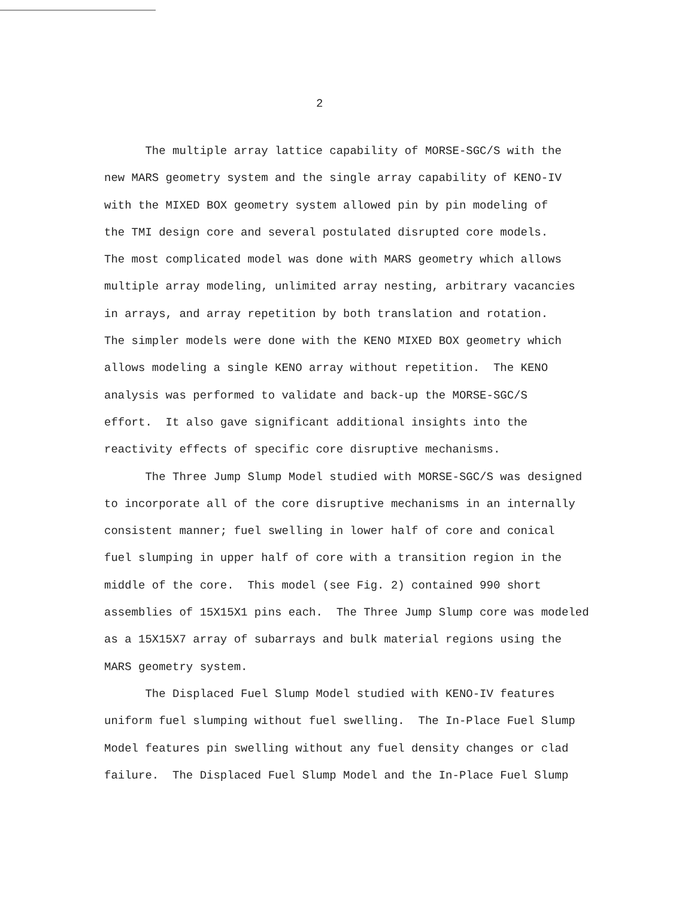2
The multiple array lattice capability of MORSE-SGC/S with the
new MARS geometry system and the single array capability of KENO-IV
with the MIXED BOX geometry system allowed pin by pin modeling of
the TMI design core and several postulated disrupted core models.
The most complicated model was done with MARS geometry which allows
multiple array modeling, unlimited array nesting, arbitrary vacancies
in arrays, and array repetition by both translation and rotation.
The simpler models were done with the KENO MIXED BOX geometry which
allows modeling a single KENO array without repetition. The KENO
analysis was performed to validate and back-up the MORSE-SGC/S
effort. It also gave significant additional insights into the
reactivity effects of specific core disruptive mechanisms.
The Three Jump Slump Model studied with MORSE-SGC/S was designed
to incorporate all of the core disruptive mechanisms in an internally
consistent manner; fuel swelling in lower half of core and conical
fuel slumping in upper half of core with a transition region in the
middle of the core. This model (see Fig. 2) contained 990 short
assemblies of 15X15X1 pins each. The Three Jump Slump core was modeled
as a 15X15X7 array of subarrays and bulk material regions using the
MARS geometry system.
The Displaced Fuel Slump Model studied with KENO-IV features
uniform fuel slumping without fuel swelling. The In-Place Fuel Slump
Model features pin swelling without any fuel density changes or clad
failure. The Displaced Fuel Slump Model and the In-Place Fuel Slump